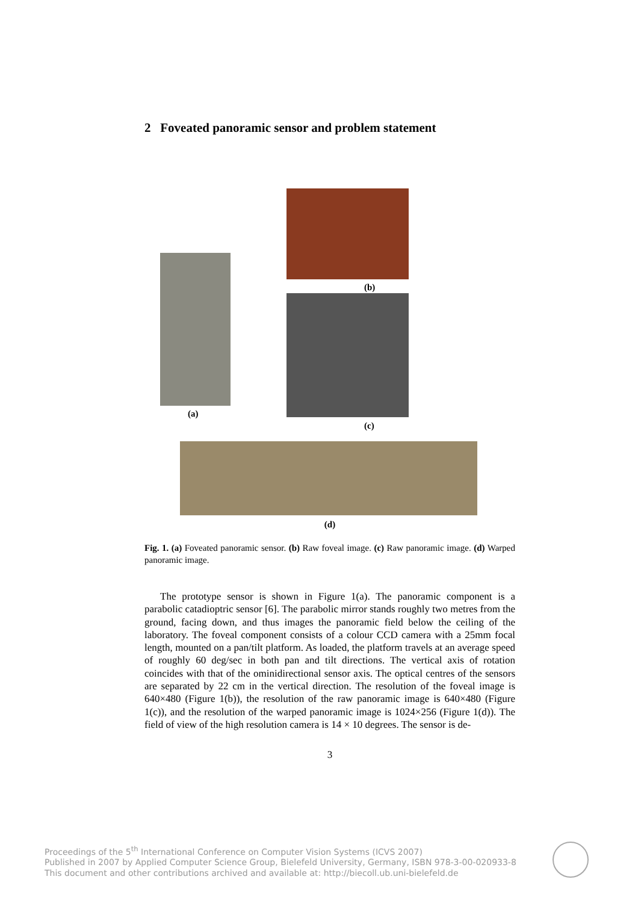2 Foveated panoramic sensor and problem statement
(b)
(a)
(c)
(d)
Fig. 1. (a) Foveated panoramic sensor. (b) Raw foveal image. (c) Raw panoramic image. (d) Warped panoramic image.
The prototype sensor is shown in Figure 1(a). The panoramic component is a parabolic catadioptric sensor [6]. The parabolic mirror stands roughly two metres from the ground, facing down, and thus images the panoramic field below the ceiling of the laboratory. The foveal component consists of a colour CCD camera with a 25mm focal length, mounted on a pan/tilt platform. As loaded, the platform travels at an average speed of roughly 60 deg/sec in both pan and tilt directions. The vertical axis of rotation coincides with that of the ominidirectional sensor axis. The optical centres of the sensors are separated by 22 cm in the vertical direction. The resolution of the foveal image is 640×480 (Figure 1(b)), the resolution of the raw panoramic image is 640×480 (Figure 1(c)), and the resolution of the warped panoramic image is 1024×256 (Figure 1(d)). The field of view of the high resolution camera is 14 × 10 degrees. The sensor is de-
3
Proceedings of the 5<sup>th</sup> International Conference on Computer Vision Systems (ICVS 2007)
Published in 2007 by Applied Computer Science Group, Bielefeld University, Germany, ISBN 978-3-00-020933-8
This document and other contributions archived and available at: http://biecoll.ub.uni-bielefeld.de